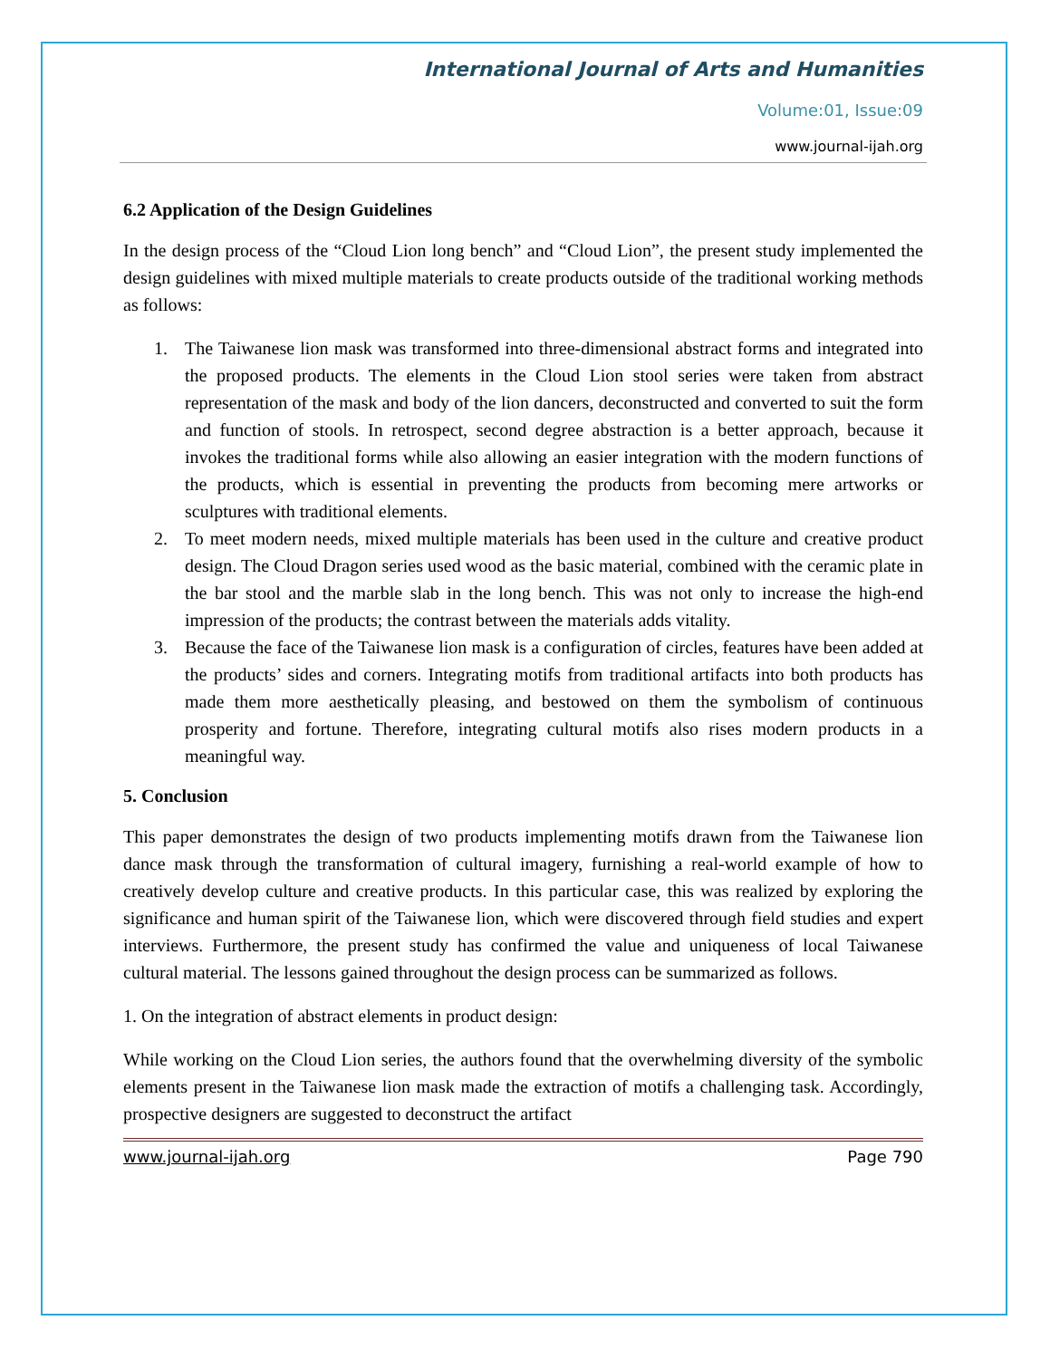International Journal of Arts and Humanities
Volume:01, Issue:09
www.journal-ijah.org
6.2 Application of the Design Guidelines
In the design process of the “Cloud Lion long bench” and “Cloud Lion”, the present study implemented the design guidelines with mixed multiple materials to create products outside of the traditional working methods as follows:
1. The Taiwanese lion mask was transformed into three-dimensional abstract forms and integrated into the proposed products. The elements in the Cloud Lion stool series were taken from abstract representation of the mask and body of the lion dancers, deconstructed and converted to suit the form and function of stools. In retrospect, second degree abstraction is a better approach, because it invokes the traditional forms while also allowing an easier integration with the modern functions of the products, which is essential in preventing the products from becoming mere artworks or sculptures with traditional elements.
2. To meet modern needs, mixed multiple materials has been used in the culture and creative product design. The Cloud Dragon series used wood as the basic material, combined with the ceramic plate in the bar stool and the marble slab in the long bench. This was not only to increase the high-end impression of the products; the contrast between the materials adds vitality.
3. Because the face of the Taiwanese lion mask is a configuration of circles, features have been added at the products’ sides and corners. Integrating motifs from traditional artifacts into both products has made them more aesthetically pleasing, and bestowed on them the symbolism of continuous prosperity and fortune. Therefore, integrating cultural motifs also rises modern products in a meaningful way.
5. Conclusion
This paper demonstrates the design of two products implementing motifs drawn from the Taiwanese lion dance mask through the transformation of cultural imagery, furnishing a real-world example of how to creatively develop culture and creative products. In this particular case, this was realized by exploring the significance and human spirit of the Taiwanese lion, which were discovered through field studies and expert interviews. Furthermore, the present study has confirmed the value and uniqueness of local Taiwanese cultural material. The lessons gained throughout the design process can be summarized as follows.
1. On the integration of abstract elements in product design:
While working on the Cloud Lion series, the authors found that the overwhelming diversity of the symbolic elements present in the Taiwanese lion mask made the extraction of motifs a challenging task. Accordingly, prospective designers are suggested to deconstruct the artifact
www.journal-ijah.org Page 790